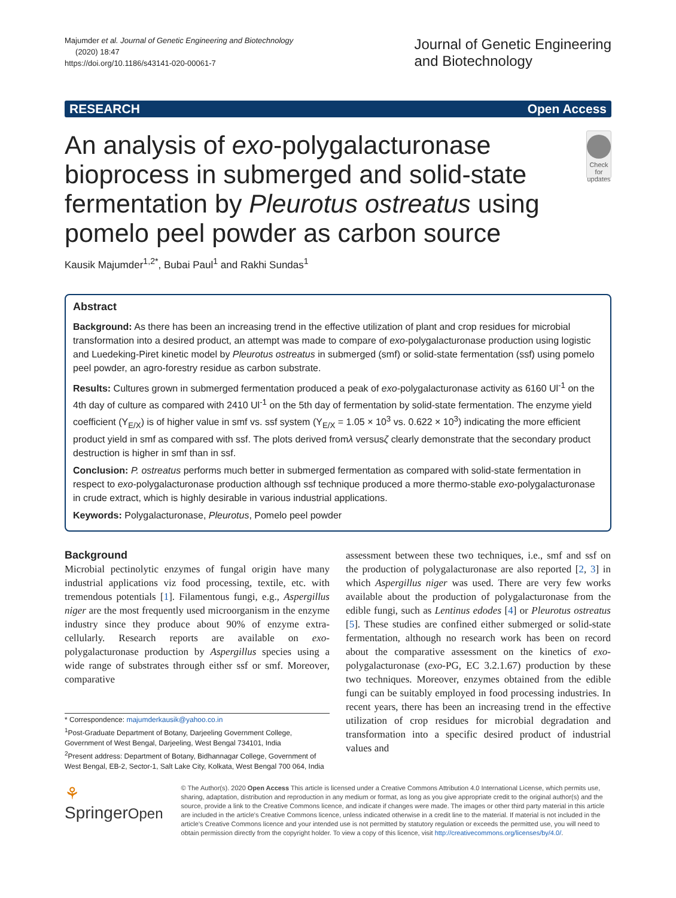Majumder et al. Journal of Genetic Engineering and Biotechnology
(2020) 18:47
https://doi.org/10.1186/s43141-020-00061-7
Journal of Genetic Engineering
and Biotechnology
RESEARCH Open Access
An analysis of exo-polygalacturonase bioprocess in submerged and solid-state fermentation by Pleurotus ostreatus using pomelo peel powder as carbon source
Check for updates
Kausik Majumder<sup>1,2*</sup>, Bubai Paul<sup>1</sup> and Rakhi Sundas<sup>1</sup>
Abstract
Background: As there has been an increasing trend in the effective utilization of plant and crop residues for microbial transformation into a desired product, an attempt was made to compare of exo-polygalacturonase production using logistic and Luedeking-Piret kinetic model by Pleurotus ostreatus in submerged (smf) or solid-state fermentation (ssf) using pomelo peel powder, an agro-forestry residue as carbon substrate.
Results: Cultures grown in submerged fermentation produced a peak of exo-polygalacturonase activity as 6160 Ul<sup>-1</sup> on the 4th day of culture as compared with 2410 Ul<sup>-1</sup> on the 5th day of fermentation by solid-state fermentation. The enzyme yield coefficient (Y<sub>E/X</sub>) is of higher value in smf vs. ssf system (Y<sub>E/X</sub> = 1.05 × 10<sup>3</sup> vs. 0.622 × 10<sup>3</sup>) indicating the more efficient product yield in smf as compared with ssf. The plots derived fromλ versusζ clearly demonstrate that the secondary product destruction is higher in smf than in ssf.
Conclusion: P. ostreatus performs much better in submerged fermentation as compared with solid-state fermentation in respect to exo-polygalacturonase production although ssf technique produced a more thermo-stable exo-polygalacturonase in crude extract, which is highly desirable in various industrial applications.
Keywords: Polygalacturonase, Pleurotus, Pomelo peel powder
Background
Microbial pectinolytic enzymes of fungal origin have many industrial applications viz food processing, textile, etc. with tremendous potentials [1]. Filamentous fungi, e.g., Aspergillus niger are the most frequently used microorganism in the enzyme industry since they produce about 90% of enzyme extra-cellularly. Research reports are available on exo-polygalacturonase production by Aspergillus species using a wide range of substrates through either ssf or smf. Moreover, comparative
* Correspondence: majumderkausik@yahoo.co.in
<sup>1</sup> Post-Graduate Department of Botany, Darjeeling Government College, Government of West Bengal, Darjeeling, West Bengal 734101, India
<sup>2</sup> Present address: Department of Botany, Bidhannagar College, Government of West Bengal, EB-2, Sector-1, Salt Lake City, Kolkata, West Bengal 700 064, India
assessment between these two techniques, i.e., smf and ssf on the production of polygalacturonase are also reported [2, 3] in which Aspergillus niger was used. There are very few works available about the production of polygalacturonase from the edible fungi, such as Lentinus edodes [4] or Pleurotus ostreatus [5]. These studies are confined either submerged or solid-state fermentation, although no research work has been on record about the comparative assessment on the kinetics of exo-polygalacturonase (exo-PG, EC 3.2.1.67) production by these two techniques. Moreover, enzymes obtained from the edible fungi can be suitably employed in food processing industries. In recent years, there has been an increasing trend in the effective utilization of crop residues for microbial degradation and transformation into a specific desired product of industrial values and
⚘ SpringerOpen
© The Author(s). 2020 Open Access This article is licensed under a Creative Commons Attribution 4.0 International License, which permits use, sharing, adaptation, distribution and reproduction in any medium or format, as long as you give appropriate credit to the original author(s) and the source, provide a link to the Creative Commons licence, and indicate if changes were made. The images or other third party material in this article are included in the article's Creative Commons licence, unless indicated otherwise in a credit line to the material. If material is not included in the article's Creative Commons licence and your intended use is not permitted by statutory regulation or exceeds the permitted use, you will need to obtain permission directly from the copyright holder. To view a copy of this licence, visit http://creativecommons.org/licenses/by/4.0/.